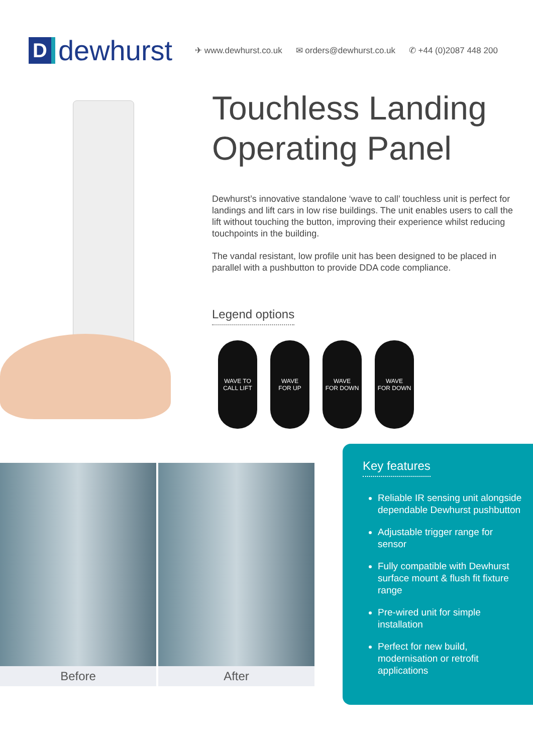Ddewhurst
✈ www.dewhurst.co.uk ✉ orders@dewhurst.co.uk ✆ +44 (0)2087 448 200
Touchless Landing Operating Panel
Dewhurst’s innovative standalone ‘wave to call’ touchless unit is perfect for landings and lift cars in low rise buildings. The unit enables users to call the lift without touching the button, improving their experience whilst reducing touchpoints in the building.
The vandal resistant, low profile unit has been designed to be placed in parallel with a pushbutton to provide DDA code compliance.
Legend options
WAVE TO
CALL LIFT
WAVE
FOR UP
WAVE
FOR DOWN
WAVE
FOR DOWN
Before After
Key features
Reliable IR sensing unit alongside dependable Dewhurst pushbutton
Adjustable trigger range for sensor
Fully compatible with Dewhurst surface mount & flush fit fixture range
Pre-wired unit for simple installation
Perfect for new build, modernisation or retrofit applications